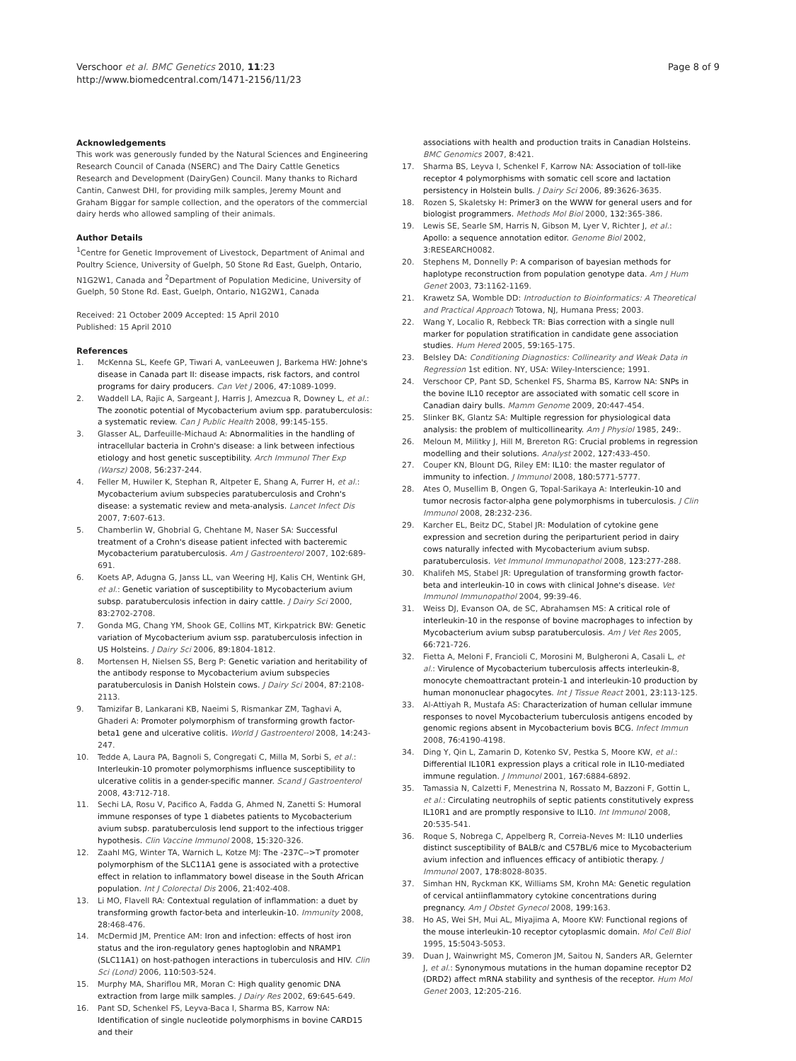Verschoor et al. BMC Genetics 2010, 11:23
http://www.biomedcentral.com/1471-2156/11/23
Page 8 of 9
Acknowledgements
This work was generously funded by the Natural Sciences and Engineering Research Council of Canada (NSERC) and The Dairy Cattle Genetics Research and Development (DairyGen) Council. Many thanks to Richard Cantin, Canwest DHI, for providing milk samples, Jeremy Mount and Graham Biggar for sample collection, and the operators of the commercial dairy herds who allowed sampling of their animals.
Author Details
<sup>1</sup> Centre for Genetic Improvement of Livestock, Department of Animal and Poultry Science, University of Guelph, 50 Stone Rd East, Guelph, Ontario, N1G2W1, Canada and <sup>2</sup>Department of Population Medicine, University of Guelph, 50 Stone Rd. East, Guelph, Ontario, N1G2W1, Canada
Received: 21 October 2009 Accepted: 15 April 2010
Published: 15 April 2010
References
1. McKenna SL, Keefe GP, Tiwari A, vanLeeuwen J, Barkema HW: Johne's disease in Canada part II: disease impacts, risk factors, and control programs for dairy producers. Can Vet J 2006, 47: 1089-1099.
2. Waddell LA, Rajic A, Sargeant J, Harris J, Amezcua R, Downey L, et al.: The zoonotic potential of Mycobacterium avium spp. paratuberculosis: a systematic review. Can J Public Health 2008, 99: 145-155.
3. Glasser AL, Darfeuille-Michaud A: Abnormalities in the handling of intracellular bacteria in Crohn's disease: a link between infectious etiology and host genetic susceptibility. Arch Immunol Ther Exp (Warsz) 2008, 56: 237-244.
4. Feller M, Huwiler K, Stephan R, Altpeter E, Shang A, Furrer H, et al.: Mycobacterium avium subspecies paratuberculosis and Crohn's disease: a systematic review and meta-analysis. Lancet Infect Dis 2007, 7: 607-613.
5. Chamberlin W, Ghobrial G, Chehtane M, Naser SA: Successful treatment of a Crohn's disease patient infected with bacteremic Mycobacterium paratuberculosis. Am J Gastroenterol 2007, 102: 689-691.
6. Koets AP, Adugna G, Janss LL, van Weering HJ, Kalis CH, Wentink GH, et al.: Genetic variation of susceptibility to Mycobacterium avium subsp. paratuberculosis infection in dairy cattle. J Dairy Sci 2000, 83: 2702-2708.
7. Gonda MG, Chang YM, Shook GE, Collins MT, Kirkpatrick BW: Genetic variation of Mycobacterium avium ssp. paratuberculosis infection in US Holsteins. J Dairy Sci 2006, 89: 1804-1812.
8. Mortensen H, Nielsen SS, Berg P: Genetic variation and heritability of the antibody response to Mycobacterium avium subspecies paratuberculosis in Danish Holstein cows. J Dairy Sci 2004, 87: 2108-2113.
9. Tamizifar B, Lankarani KB, Naeimi S, Rismankar ZM, Taghavi A, Ghaderi A: Promoter polymorphism of transforming growth factor-beta1 gene and ulcerative colitis. World J Gastroenterol 2008, 14: 243-247.
10. Tedde A, Laura PA, Bagnoli S, Congregati C, Milla M, Sorbi S, et al.: Interleukin-10 promoter polymorphisms influence susceptibility to ulcerative colitis in a gender-specific manner. Scand J Gastroenterol 2008, 43: 712-718.
11. Sechi LA, Rosu V, Pacifico A, Fadda G, Ahmed N, Zanetti S: Humoral immune responses of type 1 diabetes patients to Mycobacterium avium subsp. paratuberculosis lend support to the infectious trigger hypothesis. Clin Vaccine Immunol 2008, 15: 320-326.
12. Zaahl MG, Winter TA, Warnich L, Kotze MJ: The -237C-->T promoter polymorphism of the SLC11A1 gene is associated with a protective effect in relation to inflammatory bowel disease in the South African population. Int J Colorectal Dis 2006, 21: 402-408.
13. Li MO, Flavell RA: Contextual regulation of inflammation: a duet by transforming growth factor-beta and interleukin-10. Immunity 2008, 28: 468-476.
14. McDermid JM, Prentice AM: Iron and infection: effects of host iron status and the iron-regulatory genes haptoglobin and NRAMP1 (SLC11A1) on host-pathogen interactions in tuberculosis and HIV. Clin Sci (Lond) 2006, 110: 503-524.
15. Murphy MA, Shariflou MR, Moran C: High quality genomic DNA extraction from large milk samples. J Dairy Res 2002, 69: 645-649.
16. Pant SD, Schenkel FS, Leyva-Baca I, Sharma BS, Karrow NA: Identification of single nucleotide polymorphisms in bovine CARD15 and their
associations with health and production traits in Canadian Holsteins. BMC Genomics 2007, 8: 421.
17. Sharma BS, Leyva I, Schenkel F, Karrow NA: Association of toll-like receptor 4 polymorphisms with somatic cell score and lactation persistency in Holstein bulls. J Dairy Sci 2006, 89: 3626-3635.
18. Rozen S, Skaletsky H: Primer3 on the WWW for general users and for biologist programmers. Methods Mol Biol 2000, 132: 365-386.
19. Lewis SE, Searle SM, Harris N, Gibson M, Lyer V, Richter J, et al.: Apollo: a sequence annotation editor. Genome Biol 2002, 3: RESEARCH0082.
20. Stephens M, Donnelly P: A comparison of bayesian methods for haplotype reconstruction from population genotype data. Am J Hum Genet 2003, 73: 1162-1169.
21. Krawetz SA, Womble DD: Introduction to Bioinformatics: A Theoretical and Practical Approach Totowa, NJ, Humana Press; 2003.
22. Wang Y, Localio R, Rebbeck TR: Bias correction with a single null marker for population stratification in candidate gene association studies. Hum Hered 2005, 59: 165-175.
23. Belsley DA: Conditioning Diagnostics: Collinearity and Weak Data in Regression 1st edition. NY, USA: Wiley-Interscience; 1991.
24. Verschoor CP, Pant SD, Schenkel FS, Sharma BS, Karrow NA: SNPs in the bovine IL10 receptor are associated with somatic cell score in Canadian dairy bulls. Mamm Genome 2009, 20: 447-454.
25. Slinker BK, Glantz SA: Multiple regression for physiological data analysis: the problem of multicollinearity. Am J Physiol 1985, 249:.
26. Meloun M, Militky J, Hill M, Brereton RG: Crucial problems in regression modelling and their solutions. Analyst 2002, 127: 433-450.
27. Couper KN, Blount DG, Riley EM: IL10: the master regulator of immunity to infection. J Immunol 2008, 180: 5771-5777.
28. Ates O, Musellim B, Ongen G, Topal-Sarikaya A: Interleukin-10 and tumor necrosis factor-alpha gene polymorphisms in tuberculosis. J Clin Immunol 2008, 28: 232-236.
29. Karcher EL, Beitz DC, Stabel JR: Modulation of cytokine gene expression and secretion during the periparturient period in dairy cows naturally infected with Mycobacterium avium subsp. paratuberculosis. Vet Immunol Immunopathol 2008, 123: 277-288.
30. Khalifeh MS, Stabel JR: Upregulation of transforming growth factor-beta and interleukin-10 in cows with clinical Johne's disease. Vet Immunol Immunopathol 2004, 99: 39-46.
31. Weiss DJ, Evanson OA, de SC, Abrahamsen MS: A critical role of interleukin-10 in the response of bovine macrophages to infection by Mycobacterium avium subsp paratuberculosis. Am J Vet Res 2005, 66: 721-726.
32. Fietta A, Meloni F, Francioli C, Morosini M, Bulgheroni A, Casali L, et al.: Virulence of Mycobacterium tuberculosis affects interleukin-8, monocyte chemoattractant protein-1 and interleukin-10 production by human mononuclear phagocytes. Int J Tissue React 2001, 23: 113-125.
33. Al-Attiyah R, Mustafa AS: Characterization of human cellular immune responses to novel Mycobacterium tuberculosis antigens encoded by genomic regions absent in Mycobacterium bovis BCG. Infect Immun 2008, 76: 4190-4198.
34. Ding Y, Qin L, Zamarin D, Kotenko SV, Pestka S, Moore KW, et al.: Differential IL10R1 expression plays a critical role in IL10-mediated immune regulation. J Immunol 2001, 167: 6884-6892.
35. Tamassia N, Calzetti F, Menestrina N, Rossato M, Bazzoni F, Gottin L, et al.: Circulating neutrophils of septic patients constitutively express IL10R1 and are promptly responsive to IL10. Int Immunol 2008, 20: 535-541.
36. Roque S, Nobrega C, Appelberg R, Correia-Neves M: IL10 underlies distinct susceptibility of BALB/c and C57BL/6 mice to Mycobacterium avium infection and influences efficacy of antibiotic therapy. J Immunol 2007, 178: 8028-8035.
37. Simhan HN, Ryckman KK, Williams SM, Krohn MA: Genetic regulation of cervical antiinflammatory cytokine concentrations during pregnancy. Am J Obstet Gynecol 2008, 199: 163.
38. Ho AS, Wei SH, Mui AL, Miyajima A, Moore KW: Functional regions of the mouse interleukin-10 receptor cytoplasmic domain. Mol Cell Biol 1995, 15: 5043-5053.
39. Duan J, Wainwright MS, Comeron JM, Saitou N, Sanders AR, Gelernter J, et al.: Synonymous mutations in the human dopamine receptor D2 (DRD2) affect mRNA stability and synthesis of the receptor. Hum Mol Genet 2003, 12: 205-216.